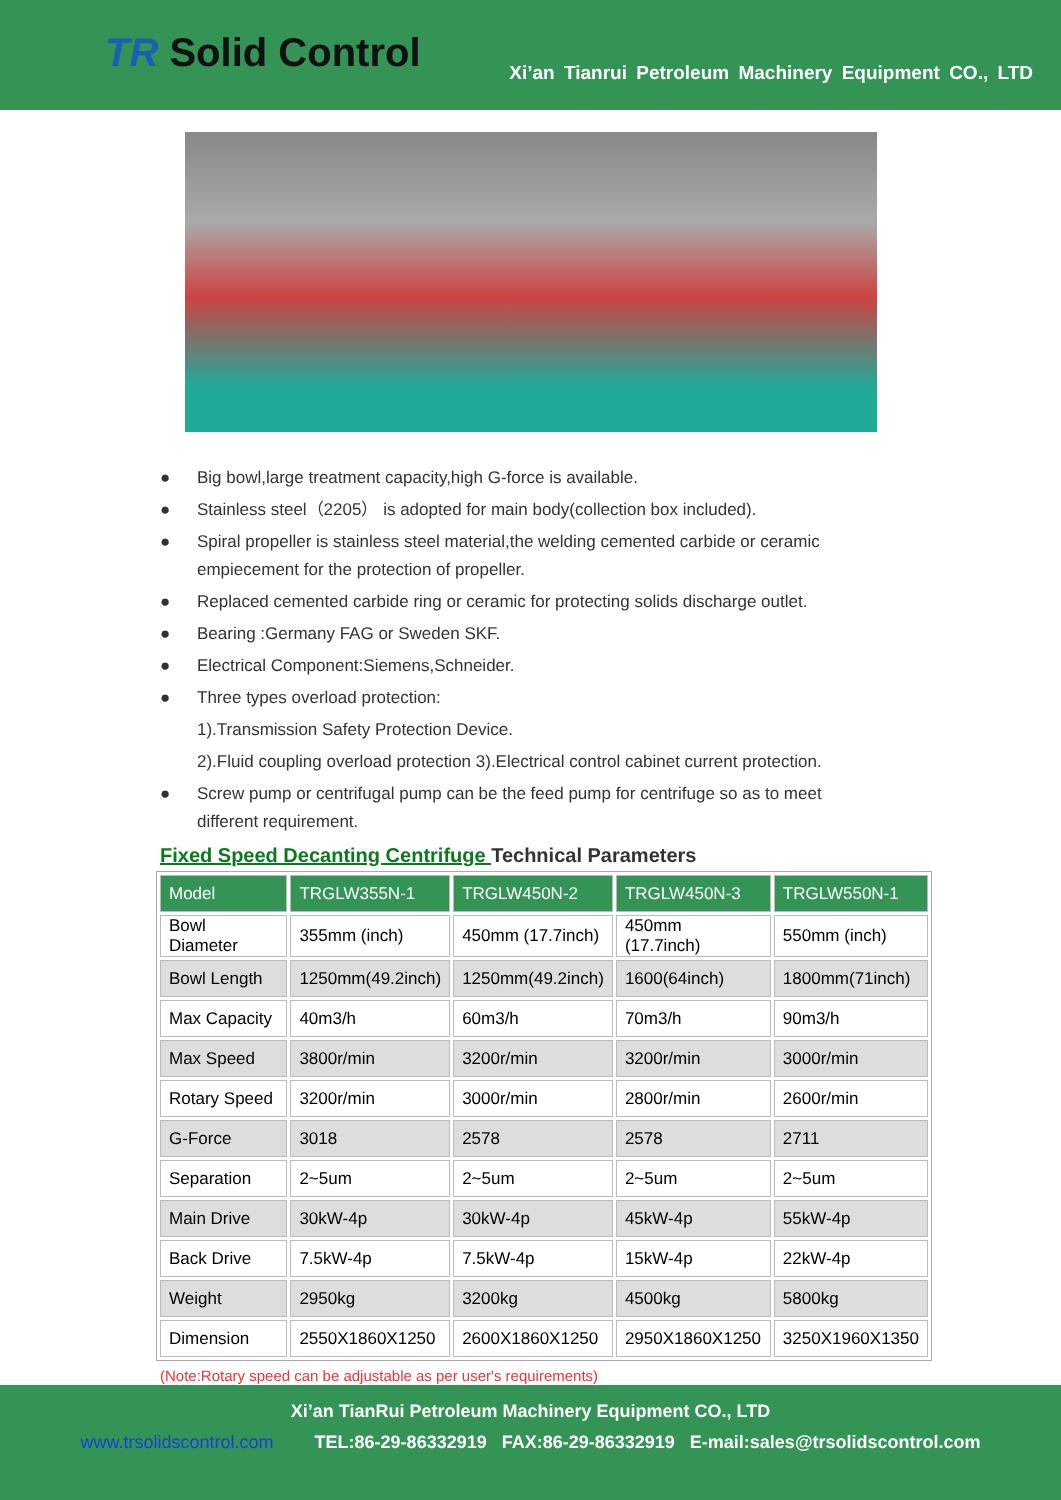TR Solid Control
Xi’an Tianrui Petroleum Machinery Equipment CO., LTD
● Big bowl,large treatment capacity,high G-force is available.
● Stainless steel（2205） is adopted for main body(collection box included).
● Spiral propeller is stainless steel material,the welding cemented carbide or ceramic empiecement for the protection of propeller.
● Replaced cemented carbide ring or ceramic for protecting solids discharge outlet.
● Bearing :Germany FAG or Sweden SKF.
● Electrical Component:Siemens,Schneider.
● Three types overload protection:
1).Transmission Safety Protection Device.
2).Fluid coupling overload protection 3).Electrical control cabinet current protection.
● Screw pump or centrifugal pump can be the feed pump for centrifuge so as to meet different requirement.
Fixed Speed Decanting Centrifuge Technical Parameters
| Model | TRGLW355N-1 | TRGLW450N-2 | TRGLW450N-3 | TRGLW550N-1 |
| Bowl Diameter | 355mm (inch) | 450mm (17.7inch) | 450mm (17.7inch) | 550mm (inch) |
| Bowl Length | 1250mm(49.2inch) | 1250mm(49.2inch) | 1600(64inch) | 1800mm(71inch) |
| Max Capacity | 40m3/h | 60m3/h | 70m3/h | 90m3/h |
| Max Speed | 3800r/min | 3200r/min | 3200r/min | 3000r/min |
| Rotary Speed | 3200r/min | 3000r/min | 2800r/min | 2600r/min |
| G-Force | 3018 | 2578 | 2578 | 2711 |
| Separation | 2~5um | 2~5um | 2~5um | 2~5um |
| Main Drive | 30kW-4p | 30kW-4p | 45kW-4p | 55kW-4p |
| Back Drive | 7.5kW-4p | 7.5kW-4p | 15kW-4p | 22kW-4p |
| Weight | 2950kg | 3200kg | 4500kg | 5800kg |
| Dimension | 2550X1860X1250 | 2600X1860X1250 | 2950X1860X1250 | 3250X1960X1350 |
(Note:Rotary speed can be adjustable as per user's requirements)
Xi’an TianRui Petroleum Machinery Equipment CO., LTD
www.trsolidscontrol.com TEL:86-29-86332919 FAX:86-29-86332919 E-mail:sales@trsolidscontrol.com